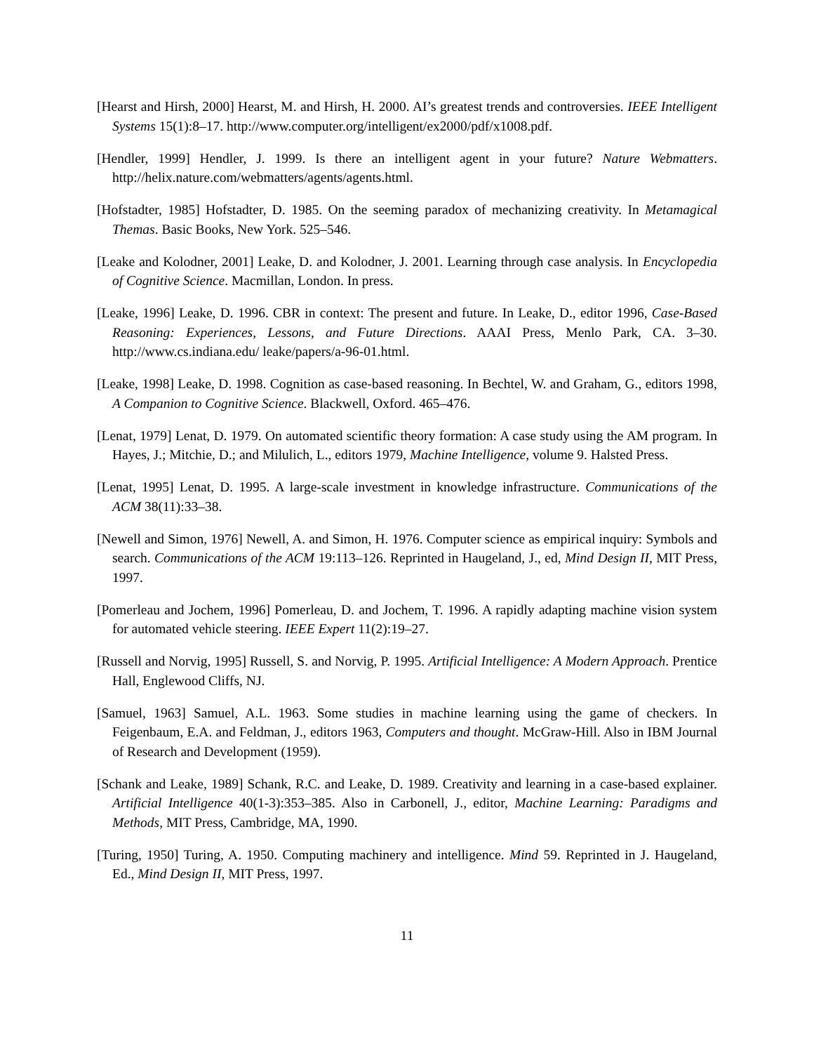[Hearst and Hirsh, 2000] Hearst, M. and Hirsh, H. 2000. AI’s greatest trends and controversies. IEEE Intelligent Systems 15(1):8–17. http://www.computer.org/intelligent/ex2000/pdf/x1008.pdf.
[Hendler, 1999] Hendler, J. 1999. Is there an intelligent agent in your future? Nature Webmatters. http://helix.nature.com/webmatters/agents/agents.html.
[Hofstadter, 1985] Hofstadter, D. 1985. On the seeming paradox of mechanizing creativity. In Metamagical Themas. Basic Books, New York. 525–546.
[Leake and Kolodner, 2001] Leake, D. and Kolodner, J. 2001. Learning through case analysis. In Encyclopedia of Cognitive Science. Macmillan, London. In press.
[Leake, 1996] Leake, D. 1996. CBR in context: The present and future. In Leake, D., editor 1996, Case-Based Reasoning: Experiences, Lessons, and Future Directions. AAAI Press, Menlo Park, CA. 3–30. http://www.cs.indiana.edu/ leake/papers/a-96-01.html.
[Leake, 1998] Leake, D. 1998. Cognition as case-based reasoning. In Bechtel, W. and Graham, G., editors 1998, A Companion to Cognitive Science. Blackwell, Oxford. 465–476.
[Lenat, 1979] Lenat, D. 1979. On automated scientific theory formation: A case study using the AM program. In Hayes, J.; Mitchie, D.; and Milulich, L., editors 1979, Machine Intelligence, volume 9. Halsted Press.
[Lenat, 1995] Lenat, D. 1995. A large-scale investment in knowledge infrastructure. Communications of the ACM 38(11):33–38.
[Newell and Simon, 1976] Newell, A. and Simon, H. 1976. Computer science as empirical inquiry: Symbols and search. Communications of the ACM 19:113–126. Reprinted in Haugeland, J., ed, Mind Design II, MIT Press, 1997.
[Pomerleau and Jochem, 1996] Pomerleau, D. and Jochem, T. 1996. A rapidly adapting machine vision system for automated vehicle steering. IEEE Expert 11(2):19–27.
[Russell and Norvig, 1995] Russell, S. and Norvig, P. 1995. Artificial Intelligence: A Modern Approach. Prentice Hall, Englewood Cliffs, NJ.
[Samuel, 1963] Samuel, A.L. 1963. Some studies in machine learning using the game of checkers. In Feigenbaum, E.A. and Feldman, J., editors 1963, Computers and thought. McGraw-Hill. Also in IBM Journal of Research and Development (1959).
[Schank and Leake, 1989] Schank, R.C. and Leake, D. 1989. Creativity and learning in a case-based explainer. Artificial Intelligence 40(1-3):353–385. Also in Carbonell, J., editor, Machine Learning: Paradigms and Methods, MIT Press, Cambridge, MA, 1990.
[Turing, 1950] Turing, A. 1950. Computing machinery and intelligence. Mind 59. Reprinted in J. Haugeland, Ed., Mind Design II, MIT Press, 1997.
11